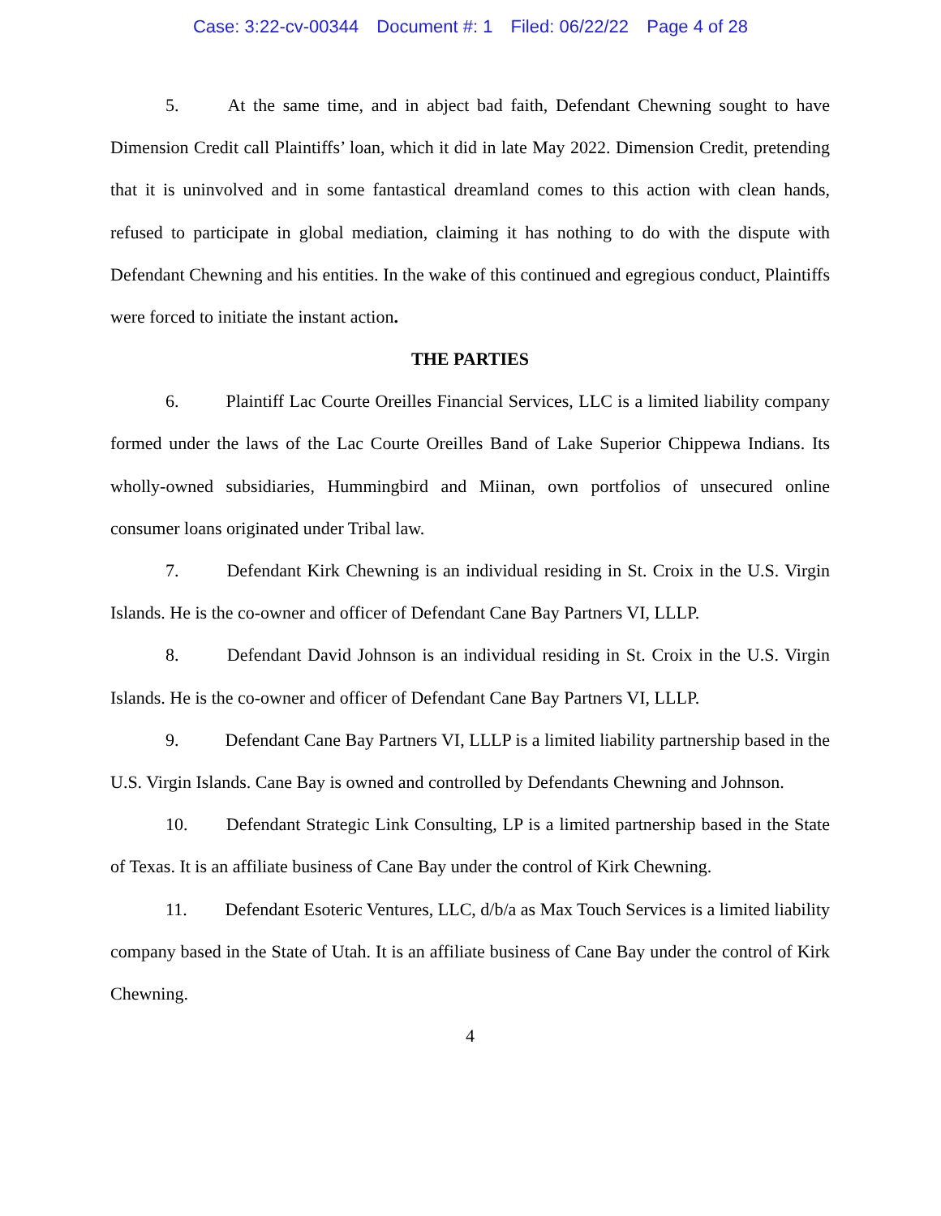Case: 3:22-cv-00344 Document #: 1 Filed: 06/22/22 Page 4 of 28
5. At the same time, and in abject bad faith, Defendant Chewning sought to have Dimension Credit call Plaintiffs’ loan, which it did in late May 2022. Dimension Credit, pretending that it is uninvolved and in some fantastical dreamland comes to this action with clean hands, refused to participate in global mediation, claiming it has nothing to do with the dispute with Defendant Chewning and his entities. In the wake of this continued and egregious conduct, Plaintiffs were forced to initiate the instant action.
THE PARTIES
6. Plaintiff Lac Courte Oreilles Financial Services, LLC is a limited liability company formed under the laws of the Lac Courte Oreilles Band of Lake Superior Chippewa Indians. Its wholly-owned subsidiaries, Hummingbird and Miinan, own portfolios of unsecured online consumer loans originated under Tribal law.
7. Defendant Kirk Chewning is an individual residing in St. Croix in the U.S. Virgin Islands. He is the co-owner and officer of Defendant Cane Bay Partners VI, LLLP.
8. Defendant David Johnson is an individual residing in St. Croix in the U.S. Virgin Islands. He is the co-owner and officer of Defendant Cane Bay Partners VI, LLLP.
9. Defendant Cane Bay Partners VI, LLLP is a limited liability partnership based in the U.S. Virgin Islands. Cane Bay is owned and controlled by Defendants Chewning and Johnson.
10. Defendant Strategic Link Consulting, LP is a limited partnership based in the State of Texas. It is an affiliate business of Cane Bay under the control of Kirk Chewning.
11. Defendant Esoteric Ventures, LLC, d/b/a as Max Touch Services is a limited liability company based in the State of Utah. It is an affiliate business of Cane Bay under the control of Kirk Chewning.
4